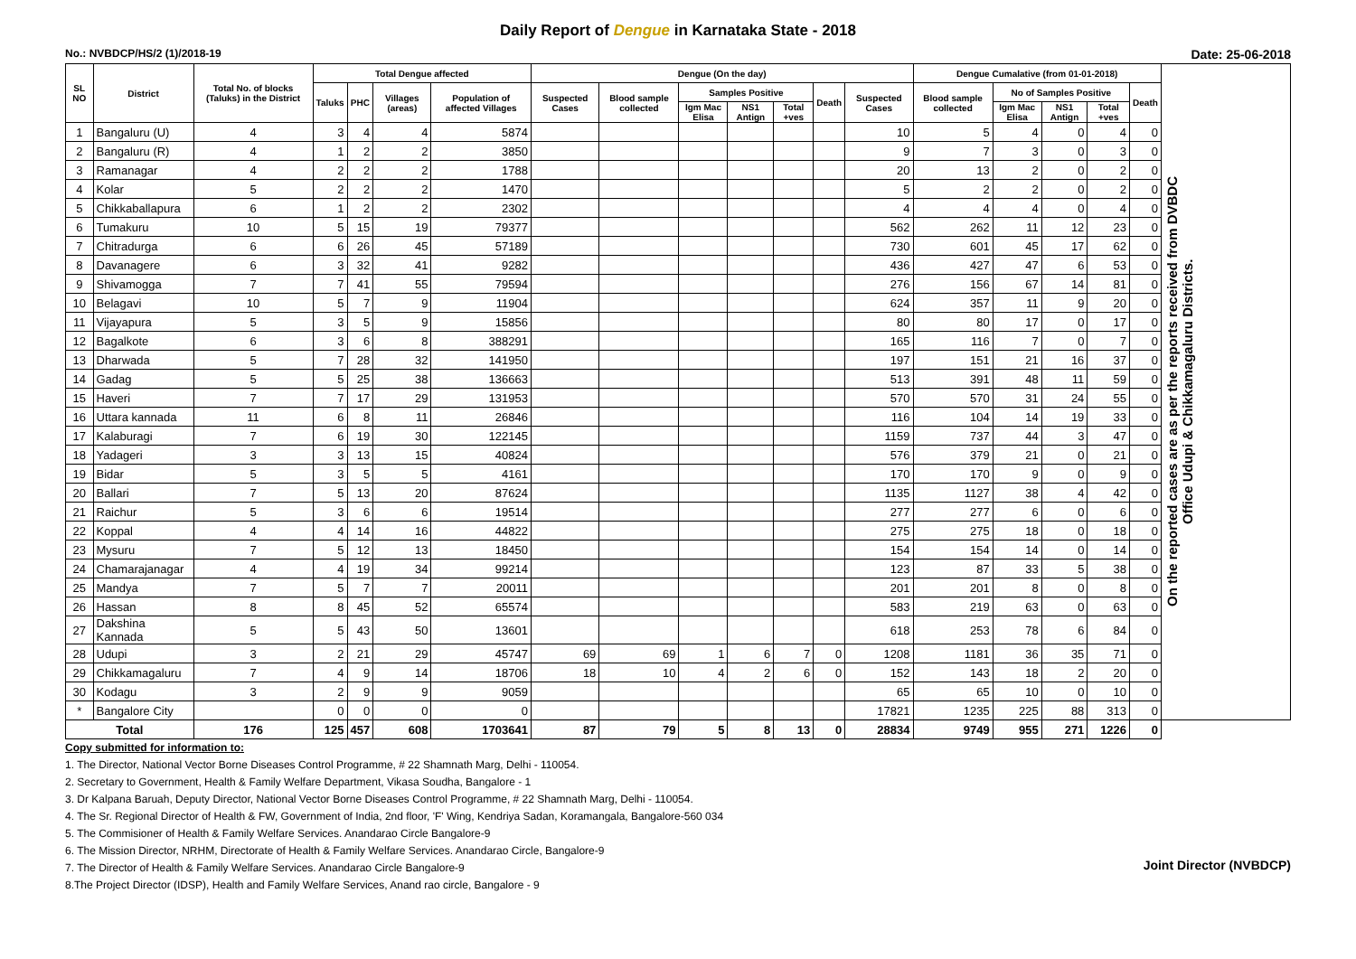Daily Report of Dengue in Karnataka State - 2018
No.: NVBDCP/HS/2 (1)/2018-19 Date: 25-06-2018
| SL NO | District | Total No. of blocks (Taluks) in the District | Total Dengue affected | | | | Dengue (On the day) | | | | | | | Dengue Cumalative (from 01-01-2018) | | | | | On the reported cases are as per the reports received from DVBDC Office Udupi & Chikkamagaluru Districts. |
| --- | --- | --- | --- | --- | --- | --- | --- | --- | --- | --- | --- | --- | --- | --- | --- | --- | --- | --- | --- |
| | | | Taluks | PHC | Villages (areas) | Population of affected Villages | Suspected Cases | Blood sample collected | Samples Positive | | | Death | Suspected Cases | Blood sample collected | No of Samples Positive | | | Death | |
| | | | | | | | | | Igm Mac Elisa | NS1 Antign | Total +ves | | | | Igm Mac Elisa | NS1 Antign | Total +ves | | |
| 1 | Bangaluru (U) | 4 | 3 | 4 | 4 | 5874 | | | | | | | 10 | 5 | 4 | 0 | 4 | 0 | |
| 2 | Bangaluru (R) | 4 | 1 | 2 | 2 | 3850 | | | | | | | 9 | 7 | 3 | 0 | 3 | 0 | |
| 3 | Ramanagar | 4 | 2 | 2 | 2 | 1788 | | | | | | | 20 | 13 | 2 | 0 | 2 | 0 | |
| 4 | Kolar | 5 | 2 | 2 | 2 | 1470 | | | | | | | 5 | 2 | 2 | 0 | 2 | 0 | |
| 5 | Chikkaballapura | 6 | 1 | 2 | 2 | 2302 | | | | | | | 4 | 4 | 4 | 0 | 4 | 0 | |
| 6 | Tumakuru | 10 | 5 | 15 | 19 | 79377 | | | | | | | 562 | 262 | 11 | 12 | 23 | 0 | |
| 7 | Chitradurga | 6 | 6 | 26 | 45 | 57189 | | | | | | | 730 | 601 | 45 | 17 | 62 | 0 | |
| 8 | Davanagere | 6 | 3 | 32 | 41 | 9282 | | | | | | | 436 | 427 | 47 | 6 | 53 | 0 | |
| 9 | Shivamogga | 7 | 7 | 41 | 55 | 79594 | | | | | | | 276 | 156 | 67 | 14 | 81 | 0 | |
| 10 | Belagavi | 10 | 5 | 7 | 9 | 11904 | | | | | | | 624 | 357 | 11 | 9 | 20 | 0 | |
| 11 | Vijayapura | 5 | 3 | 5 | 9 | 15856 | | | | | | | 80 | 80 | 17 | 0 | 17 | 0 | |
| 12 | Bagalkote | 6 | 3 | 6 | 8 | 388291 | | | | | | | 165 | 116 | 7 | 0 | 7 | 0 | |
| 13 | Dharwada | 5 | 7 | 28 | 32 | 141950 | | | | | | | 197 | 151 | 21 | 16 | 37 | 0 | |
| 14 | Gadag | 5 | 5 | 25 | 38 | 136663 | | | | | | | 513 | 391 | 48 | 11 | 59 | 0 | |
| 15 | Haveri | 7 | 7 | 17 | 29 | 131953 | | | | | | | 570 | 570 | 31 | 24 | 55 | 0 | |
| 16 | Uttara kannada | 11 | 6 | 8 | 11 | 26846 | | | | | | | 116 | 104 | 14 | 19 | 33 | 0 | |
| 17 | Kalaburagi | 7 | 6 | 19 | 30 | 122145 | | | | | | | 1159 | 737 | 44 | 3 | 47 | 0 | |
| 18 | Yadageri | 3 | 3 | 13 | 15 | 40824 | | | | | | | 576 | 379 | 21 | 0 | 21 | 0 | |
| 19 | Bidar | 5 | 3 | 5 | 5 | 4161 | | | | | | | 170 | 170 | 9 | 0 | 9 | 0 | |
| 20 | Ballari | 7 | 5 | 13 | 20 | 87624 | | | | | | | 1135 | 1127 | 38 | 4 | 42 | 0 | |
| 21 | Raichur | 5 | 3 | 6 | 6 | 19514 | | | | | | | 277 | 277 | 6 | 0 | 6 | 0 | |
| 22 | Koppal | 4 | 4 | 14 | 16 | 44822 | | | | | | | 275 | 275 | 18 | 0 | 18 | 0 | |
| 23 | Mysuru | 7 | 5 | 12 | 13 | 18450 | | | | | | | 154 | 154 | 14 | 0 | 14 | 0 | |
| 24 | Chamarajanagar | 4 | 4 | 19 | 34 | 99214 | | | | | | | 123 | 87 | 33 | 5 | 38 | 0 | |
| 25 | Mandya | 7 | 5 | 7 | 7 | 20011 | | | | | | | 201 | 201 | 8 | 0 | 8 | 0 | |
| 26 | Hassan | 8 | 8 | 45 | 52 | 65574 | | | | | | | 583 | 219 | 63 | 0 | 63 | 0 | |
| 27 | Dakshina Kannada | 5 | 5 | 43 | 50 | 13601 | | | | | | | 618 | 253 | 78 | 6 | 84 | 0 | |
| 28 | Udupi | 3 | 2 | 21 | 29 | 45747 | 69 | 69 | 1 | 6 | 7 | 0 | 1208 | 1181 | 36 | 35 | 71 | 0 | |
| 29 | Chikkamagaluru | 7 | 4 | 9 | 14 | 18706 | 18 | 10 | 4 | 2 | 6 | 0 | 152 | 143 | 18 | 2 | 20 | 0 | |
| 30 | Kodagu | 3 | 2 | 9 | 9 | 9059 | | | | | | | 65 | 65 | 10 | 0 | 10 | 0 | |
| * | Bangalore City | | 0 | 0 | 0 | 0 | | | | | | | 17821 | 1235 | 225 | 88 | 313 | 0 | |
| Total | | 176 | 125 | 457 | 608 | 1703641 | 87 | 79 | 5 | 8 | 13 | 0 | 28834 | 9749 | 955 | 271 | 1226 | 0 | |
Copy submitted for information to:
1. The Director, National Vector Borne Diseases Control Programme, # 22 Shamnath Marg, Delhi - 110054.
2. Secretary to Government, Health & Family Welfare Department, Vikasa Soudha, Bangalore - 1
3. Dr Kalpana Baruah, Deputy Director, National Vector Borne Diseases Control Programme, # 22 Shamnath Marg, Delhi - 110054.
4. The Sr. Regional Director of Health & FW, Government of India, 2nd floor, 'F' Wing, Kendriya Sadan, Koramangala, Bangalore-560 034
5. The Commisioner of Health & Family Welfare Services. Anandarao Circle Bangalore-9
6. The Mission Director, NRHM, Directorate of Health & Family Welfare Services. Anandarao Circle, Bangalore-9
7. The Director of Health & Family Welfare Services. Anandarao Circle Bangalore-9
8.The Project Director (IDSP), Health and Family Welfare Services, Anand rao circle, Bangalore - 9
Joint Director (NVBDCP)